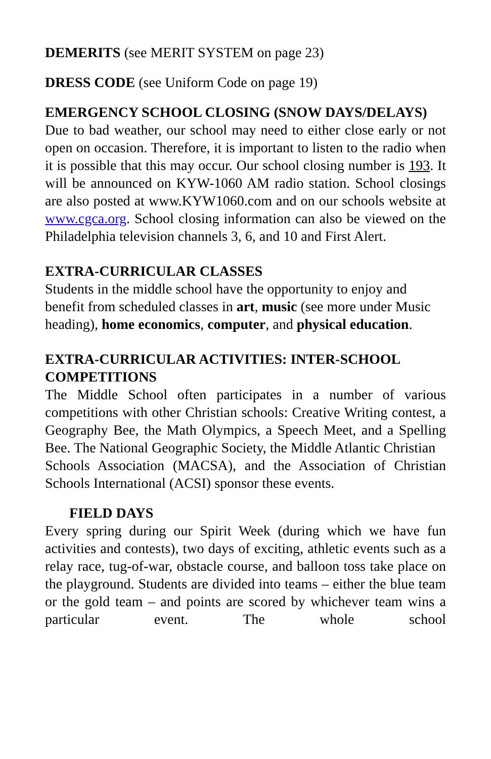DEMERITS (see MERIT SYSTEM on page 23)
DRESS CODE (see Uniform Code on page 19)
EMERGENCY SCHOOL CLOSING (SNOW DAYS/DELAYS)
Due to bad weather, our school may need to either close early or not open on occasion. Therefore, it is important to listen to the radio when it is possible that this may occur. Our school closing number is 193. It will be announced on KYW-1060 AM radio station. School closings are also posted at www.KYW1060.com and on our schools website at www.cgca.org. School closing information can also be viewed on the Philadelphia television channels 3, 6, and 10 and First Alert.
EXTRA-CURRICULAR CLASSES
Students in the middle school have the opportunity to enjoy and benefit from scheduled classes in art, music (see more under Music heading), home economics, computer, and physical education.
EXTRA-CURRICULAR ACTIVITIES: INTER-SCHOOL COMPETITIONS
The Middle School often participates in a number of various competitions with other Christian schools: Creative Writing contest, a Geography Bee, the Math Olympics, a Speech Meet, and a Spelling Bee. The National Geographic Society, the Middle Atlantic Christian
Schools Association (MACSA), and the Association of Christian Schools International (ACSI) sponsor these events.
FIELD DAYS
Every spring during our Spirit Week (during which we have fun activities and contests), two days of exciting, athletic events such as a relay race, tug-of-war, obstacle course, and balloon toss take place on the playground. Students are divided into teams – either the blue team or the gold team – and points are scored by whichever team wins a particular event. The whole school